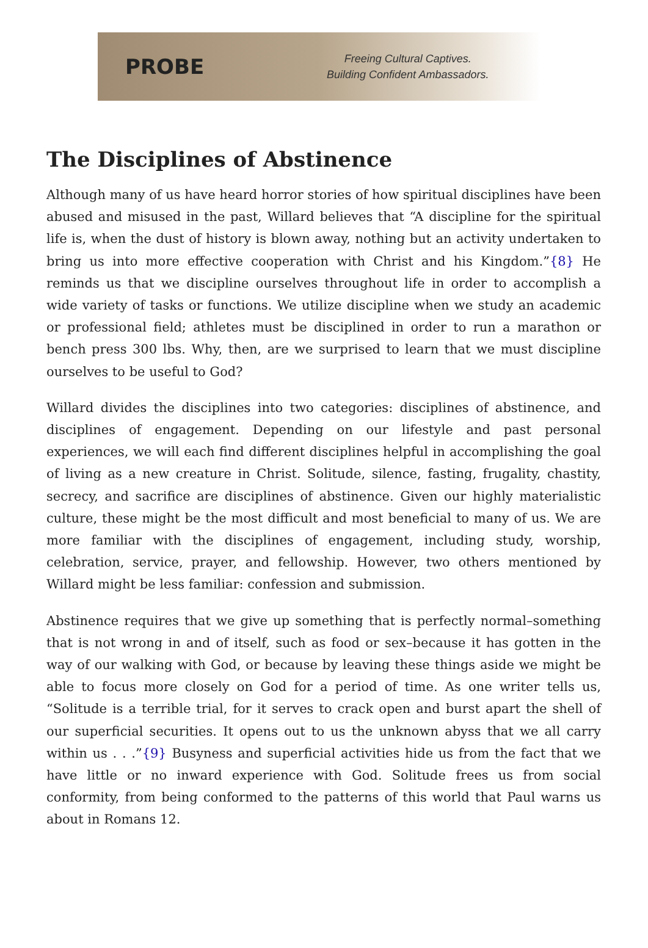PROBE
Freeing Cultural Captives.
Building Confident Ambassadors.
The Disciplines of Abstinence
Although many of us have heard horror stories of how spiritual disciplines have been abused and misused in the past, Willard believes that “A discipline for the spiritual life is, when the dust of history is blown away, nothing but an activity undertaken to bring us into more effective cooperation with Christ and his Kingdom.”{8} He reminds us that we discipline ourselves throughout life in order to accomplish a wide variety of tasks or functions. We utilize discipline when we study an academic or professional field; athletes must be disciplined in order to run a marathon or bench press 300 lbs. Why, then, are we surprised to learn that we must discipline ourselves to be useful to God?
Willard divides the disciplines into two categories: disciplines of abstinence, and disciplines of engagement. Depending on our lifestyle and past personal experiences, we will each find different disciplines helpful in accomplishing the goal of living as a new creature in Christ. Solitude, silence, fasting, frugality, chastity, secrecy, and sacrifice are disciplines of abstinence. Given our highly materialistic culture, these might be the most difficult and most beneficial to many of us. We are more familiar with the disciplines of engagement, including study, worship, celebration, service, prayer, and fellowship. However, two others mentioned by Willard might be less familiar: confession and submission.
Abstinence requires that we give up something that is perfectly normal–something that is not wrong in and of itself, such as food or sex–because it has gotten in the way of our walking with God, or because by leaving these things aside we might be able to focus more closely on God for a period of time. As one writer tells us, “Solitude is a terrible trial, for it serves to crack open and burst apart the shell of our superficial securities. It opens out to us the unknown abyss that we all carry within us . . .”{9} Busyness and superficial activities hide us from the fact that we have little or no inward experience with God. Solitude frees us from social conformity, from being conformed to the patterns of this world that Paul warns us about in Romans 12.